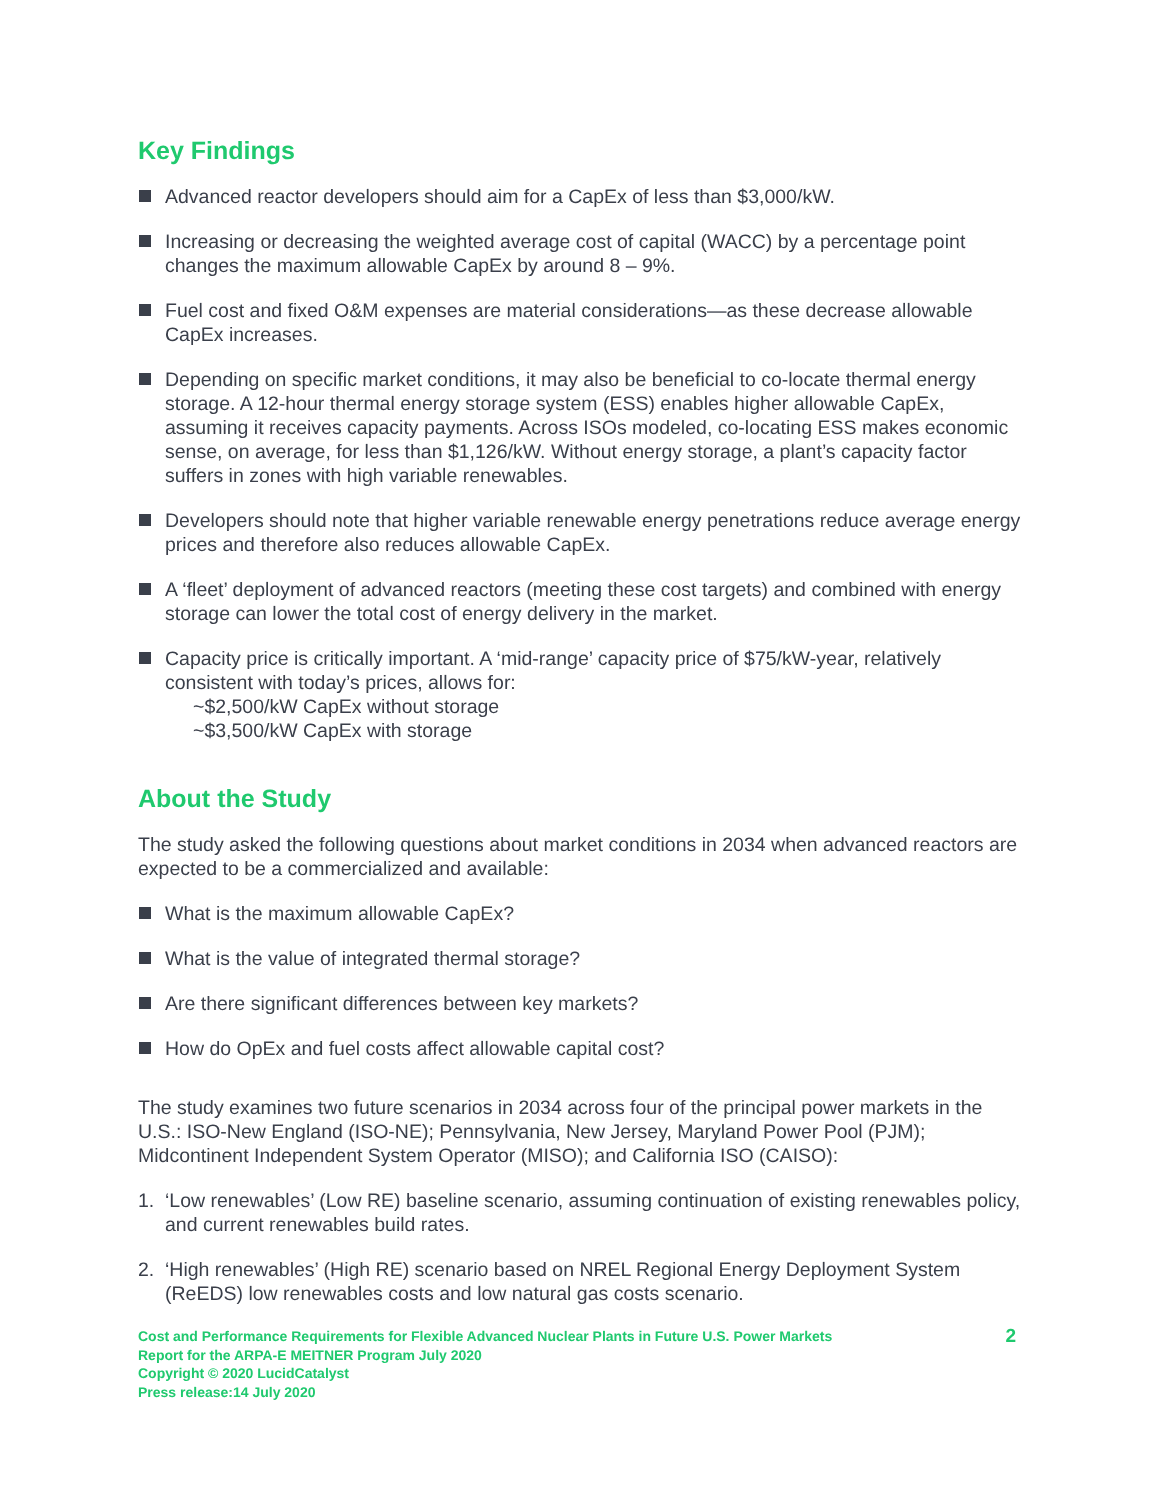Key Findings
Advanced reactor developers should aim for a CapEx of less than $3,000/kW.
Increasing or decreasing the weighted average cost of capital (WACC) by a percentage point changes the maximum allowable CapEx by around 8 – 9%.
Fuel cost and fixed O&M expenses are material considerations—as these decrease allowable CapEx increases.
Depending on specific market conditions, it may also be beneficial to co-locate thermal energy storage. A 12-hour thermal energy storage system (ESS) enables higher allowable CapEx, assuming it receives capacity payments. Across ISOs modeled, co-locating ESS makes economic sense, on average, for less than $1,126/kW. Without energy storage, a plant’s capacity factor suffers in zones with high variable renewables.
Developers should note that higher variable renewable energy penetrations reduce average energy prices and therefore also reduces allowable CapEx.
A ‘fleet’ deployment of advanced reactors (meeting these cost targets) and combined with energy storage can lower the total cost of energy delivery in the market.
Capacity price is critically important. A ‘mid-range’ capacity price of $75/kW-year, relatively consistent with today’s prices, allows for:
~$2,500/kW CapEx without storage
~$3,500/kW CapEx with storage
About the Study
The study asked the following questions about market conditions in 2034 when advanced reactors are expected to be a commercialized and available:
What is the maximum allowable CapEx?
What is the value of integrated thermal storage?
Are there significant differences between key markets?
How do OpEx and fuel costs affect allowable capital cost?
The study examines two future scenarios in 2034 across four of the principal power markets in the U.S.: ISO-New England (ISO-NE); Pennsylvania, New Jersey, Maryland Power Pool (PJM); Midcontinent Independent System Operator (MISO); and California ISO (CAISO):
1. ‘Low renewables’ (Low RE) baseline scenario, assuming continuation of existing renewables policy, and current renewables build rates.
2. ‘High renewables’ (High RE) scenario based on NREL Regional Energy Deployment System (ReEDS) low renewables costs and low natural gas costs scenario.
Cost and Performance Requirements for Flexible Advanced Nuclear Plants in Future U.S. Power Markets
Report for the ARPA-E MEITNER Program July 2020
Copyright © 2020 LucidCatalyst
Press release:14 July 2020
2